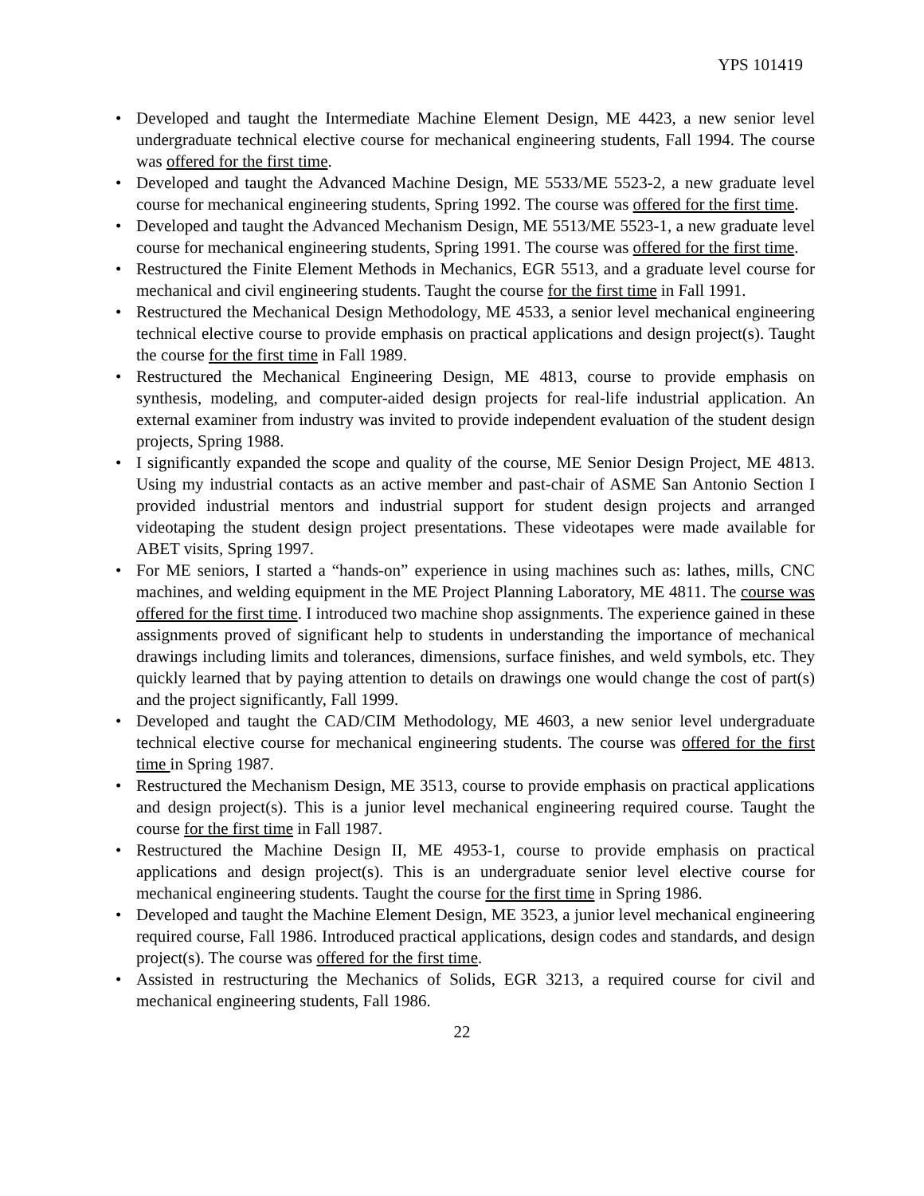YPS 101419
• Developed and taught the Intermediate Machine Element Design, ME 4423, a new senior level undergraduate technical elective course for mechanical engineering students, Fall 1994. The course was offered for the first time.
• Developed and taught the Advanced Machine Design, ME 5533/ME 5523-2, a new graduate level course for mechanical engineering students, Spring 1992. The course was offered for the first time.
• Developed and taught the Advanced Mechanism Design, ME 5513/ME 5523-1, a new graduate level course for mechanical engineering students, Spring 1991. The course was offered for the first time.
• Restructured the Finite Element Methods in Mechanics, EGR 5513, and a graduate level course for mechanical and civil engineering students. Taught the course for the first time in Fall 1991.
• Restructured the Mechanical Design Methodology, ME 4533, a senior level mechanical engineering technical elective course to provide emphasis on practical applications and design project(s). Taught the course for the first time in Fall 1989.
• Restructured the Mechanical Engineering Design, ME 4813, course to provide emphasis on synthesis, modeling, and computer-aided design projects for real-life industrial application. An external examiner from industry was invited to provide independent evaluation of the student design projects, Spring 1988.
• I significantly expanded the scope and quality of the course, ME Senior Design Project, ME 4813. Using my industrial contacts as an active member and past-chair of ASME San Antonio Section I provided industrial mentors and industrial support for student design projects and arranged videotaping the student design project presentations. These videotapes were made available for ABET visits, Spring 1997.
• For ME seniors, I started a “hands-on” experience in using machines such as: lathes, mills, CNC machines, and welding equipment in the ME Project Planning Laboratory, ME 4811. The course was offered for the first time. I introduced two machine shop assignments. The experience gained in these assignments proved of significant help to students in understanding the importance of mechanical drawings including limits and tolerances, dimensions, surface finishes, and weld symbols, etc. They quickly learned that by paying attention to details on drawings one would change the cost of part(s) and the project significantly, Fall 1999.
• Developed and taught the CAD/CIM Methodology, ME 4603, a new senior level undergraduate technical elective course for mechanical engineering students. The course was offered for the first time in Spring 1987.
• Restructured the Mechanism Design, ME 3513, course to provide emphasis on practical applications and design project(s). This is a junior level mechanical engineering required course. Taught the course for the first time in Fall 1987.
• Restructured the Machine Design II, ME 4953-1, course to provide emphasis on practical applications and design project(s). This is an undergraduate senior level elective course for mechanical engineering students. Taught the course for the first time in Spring 1986.
• Developed and taught the Machine Element Design, ME 3523, a junior level mechanical engineering required course, Fall 1986. Introduced practical applications, design codes and standards, and design project(s). The course was offered for the first time.
• Assisted in restructuring the Mechanics of Solids, EGR 3213, a required course for civil and mechanical engineering students, Fall 1986.
22